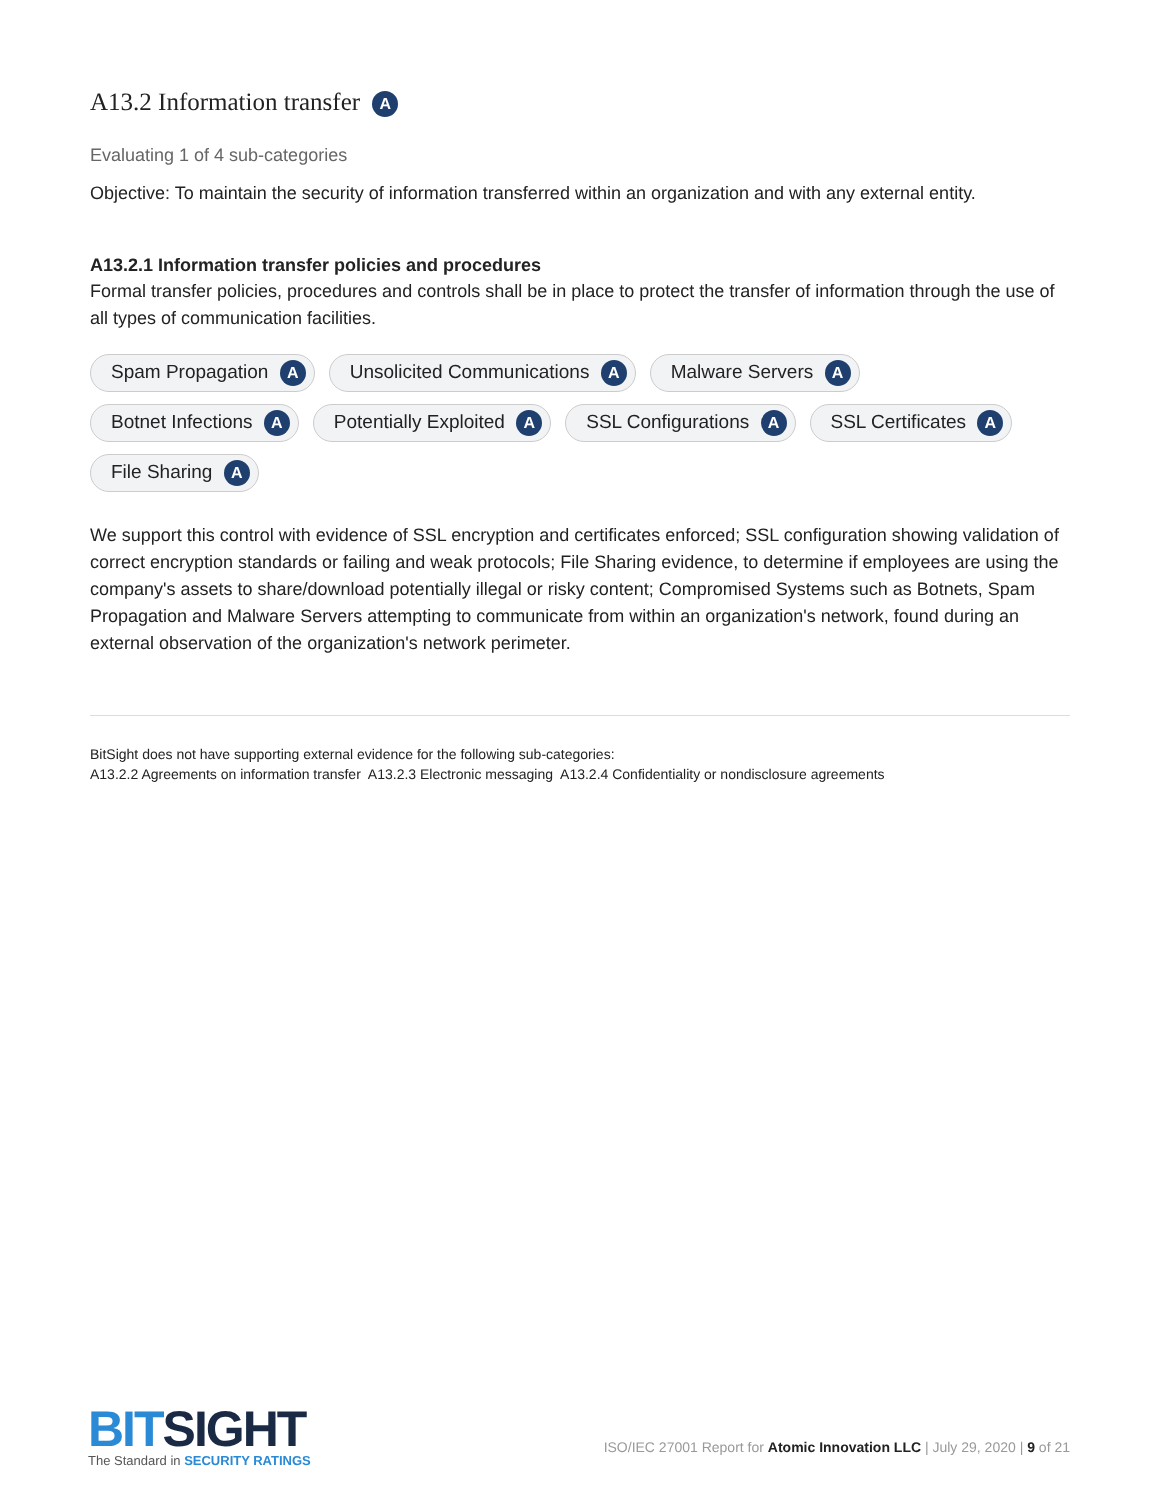A13.2 Information transfer A
Evaluating 1 of 4 sub-categories
Objective: To maintain the security of information transferred within an organization and with any external entity.
A13.2.1 Information transfer policies and procedures
Formal transfer policies, procedures and controls shall be in place to protect the transfer of information through the use of all types of communication facilities.
Spam Propagation A Unsolicited Communications A Malware Servers A Botnet Infections A Potentially Exploited A SSL Configurations A SSL Certificates A File Sharing A
We support this control with evidence of SSL encryption and certificates enforced; SSL configuration showing validation of correct encryption standards or failing and weak protocols; File Sharing evidence, to determine if employees are using the company's assets to share/download potentially illegal or risky content; Compromised Systems such as Botnets, Spam Propagation and Malware Servers attempting to communicate from within an organization's network, found during an external observation of the organization's network perimeter.
BitSight does not have supporting external evidence for the following sub-categories:
A13.2.2 Agreements on information transfer A13.2.3 Electronic messaging A13.2.4 Confidentiality or nondisclosure agreements
BITSIGHT
The Standard in SECURITY RATINGS
ISO/IEC 27001 Report for Atomic Innovation LLC | July 29, 2020 | 9 of 21